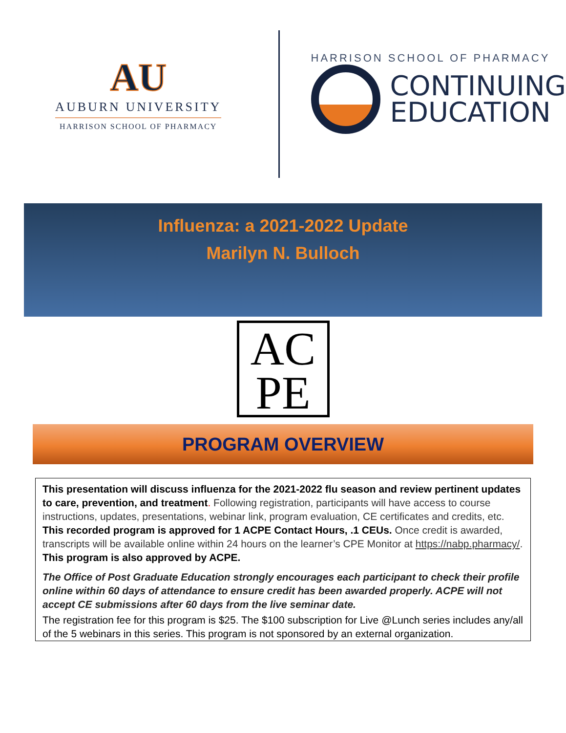AU
AUBURN UNIVERSITY
HARRISON SCHOOL OF PHARMACY
HARRISON SCHOOL OF PHARMACY
CONTINUING
EDUCATION
Influenza: a 2021-2022 Update
Marilyn N. Bulloch
AC
PE
PROGRAM OVERVIEW
This presentation will discuss influenza for the 2021-2022 flu season and review pertinent updates to care, prevention, and treatment. Following registration, participants will have access to course instructions, updates, presentations, webinar link, program evaluation, CE certificates and credits, etc. This recorded program is approved for 1 ACPE Contact Hours, .1 CEUs. Once credit is awarded, transcripts will be available online within 24 hours on the learner’s CPE Monitor at https://nabp.pharmacy/. This program is also approved by ACPE.
The Office of Post Graduate Education strongly encourages each participant to check their profile online within 60 days of attendance to ensure credit has been awarded properly. ACPE will not accept CE submissions after 60 days from the live seminar date.
The registration fee for this program is $25. The $100 subscription for Live @Lunch series includes any/all of the 5 webinars in this series. This program is not sponsored by an external organization.